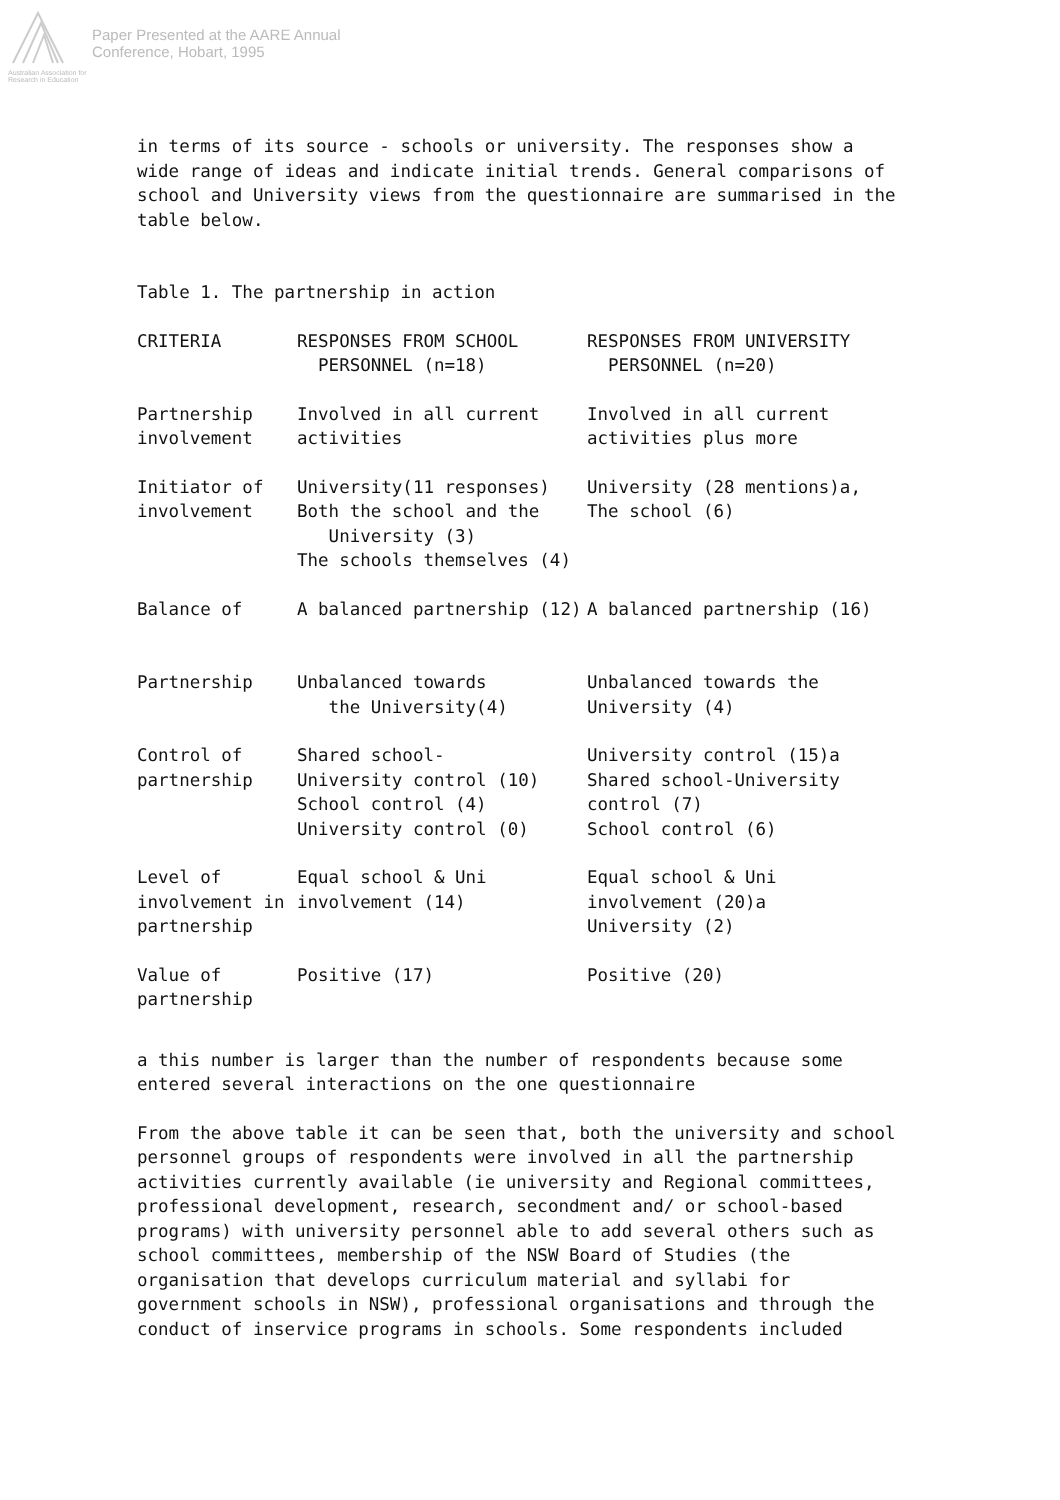Australian Association for Research in Education
Paper Presented at the AARE Annual
Conference, Hobart, 1995
in terms of its source - schools or university. The responses show a wide range of ideas and indicate initial trends. General comparisons of school and University views from the questionnaire are summarised in the table below.
Table 1. The partnership in action
| CRITERIA | RESPONSES FROM SCHOOL PERSONNEL (n=18) | RESPONSES FROM UNIVERSITY PERSONNEL (n=20) |
| --- | --- | --- |
| Partnership involvement | Involved in all current activities | Involved in all current activities plus more |
| Initiator of involvement | University(11 responses) Both the school and the University (3) The schools themselves (4) | University (28 mentions)a, The school (6) |
| Balance of Partnership | A balanced partnership (12) Unbalanced towards the University(4) | A balanced partnership (16) Unbalanced towards the University (4) |
| Control of partnership | Shared school- University control (10) School control (4) University control (0) | University control (15)a Shared school-University control (7) School control (6) |
| Level of involvement in partnership | Equal school & Uni involvement (14) | Equal school & Uni involvement (20)a University (2) |
| Value of partnership | Positive (17) | Positive (20) |
a this number is larger than the number of respondents because some entered several interactions on the one questionnaire
From the above table it can be seen that, both the university and school personnel groups of respondents were involved in all the partnership activities currently available (ie university and Regional committees, professional development, research, secondment and/ or school-based programs) with university personnel able to add several others such as school committees, membership of the NSW Board of Studies (the organisation that develops curriculum material and syllabi for government schools in NSW), professional organisations and through the conduct of inservice programs in schools. Some respondents included